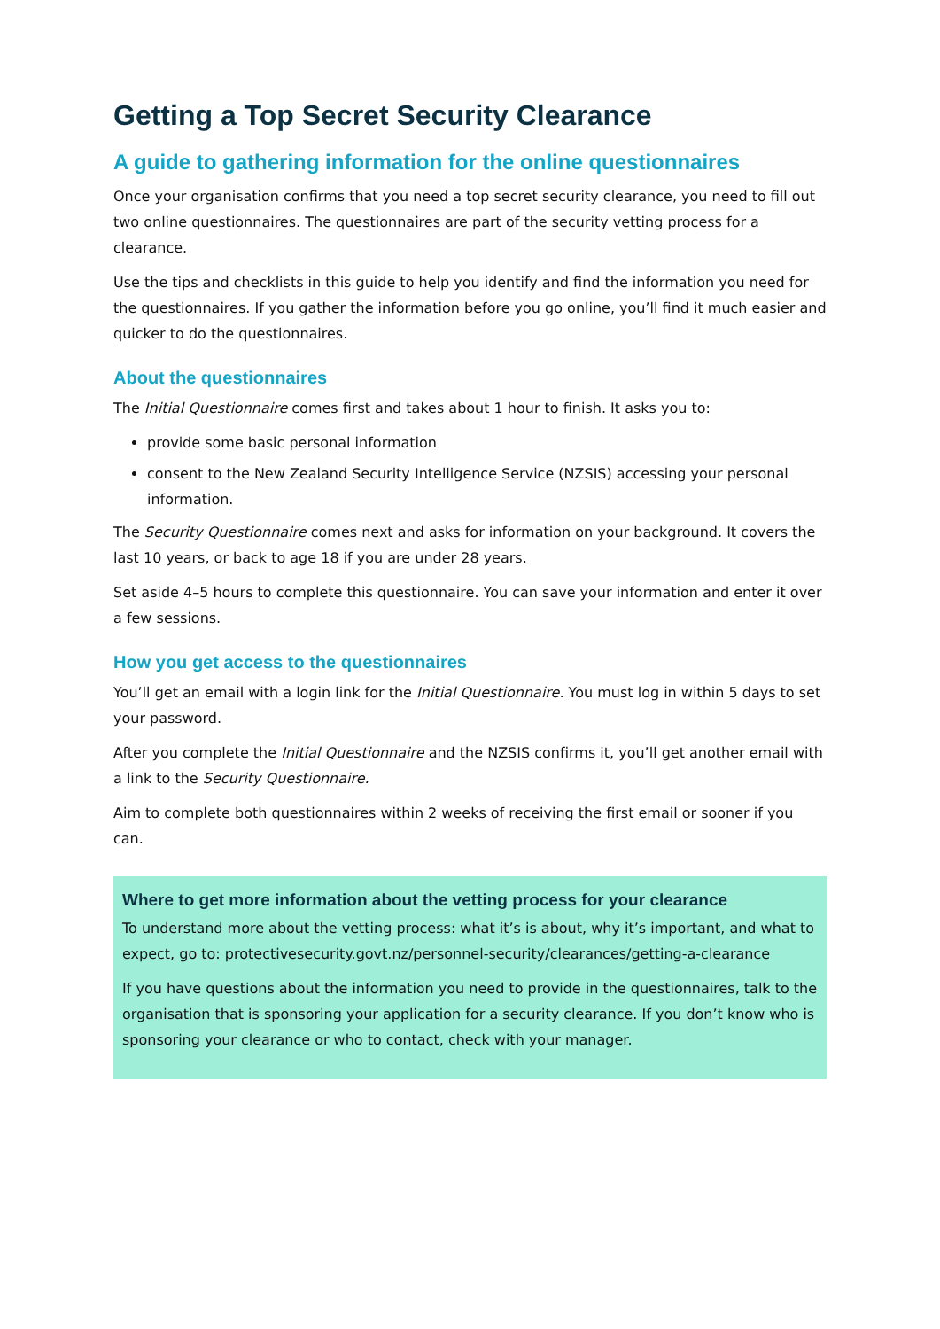Getting a Top Secret Security Clearance
A guide to gathering information for the online questionnaires
Once your organisation confirms that you need a top secret security clearance, you need to fill out two online questionnaires. The questionnaires are part of the security vetting process for a clearance.
Use the tips and checklists in this guide to help you identify and find the information you need for the questionnaires. If you gather the information before you go online, you’ll find it much easier and quicker to do the questionnaires.
About the questionnaires
The Initial Questionnaire comes first and takes about 1 hour to finish. It asks you to:
provide some basic personal information
consent to the New Zealand Security Intelligence Service (NZSIS) accessing your personal information.
The Security Questionnaire comes next and asks for information on your background. It covers the last 10 years, or back to age 18 if you are under 28 years.
Set aside 4–5 hours to complete this questionnaire. You can save your information and enter it over a few sessions.
How you get access to the questionnaires
You’ll get an email with a login link for the Initial Questionnaire. You must log in within 5 days to set your password.
After you complete the Initial Questionnaire and the NZSIS confirms it, you’ll get another email with a link to the Security Questionnaire.
Aim to complete both questionnaires within 2 weeks of receiving the first email or sooner if you can.
Where to get more information about the vetting process for your clearance
To understand more about the vetting process: what it’s is about, why it’s important, and what to expect, go to: protectivesecurity.govt.nz/personnel-security/clearances/getting-a-clearance
If you have questions about the information you need to provide in the questionnaires, talk to the organisation that is sponsoring your application for a security clearance. If you don’t know who is sponsoring your clearance or who to contact, check with your manager.